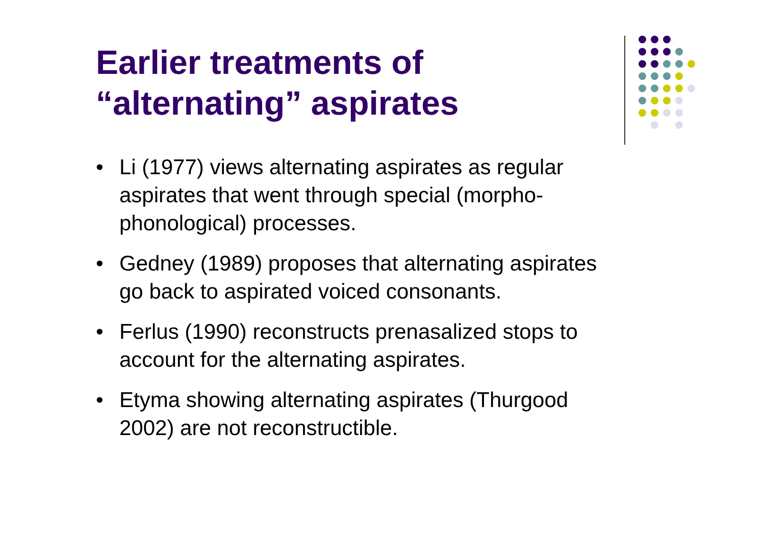Earlier treatments of
“alternating” aspirates
• Li (1977) views alternating aspirates as regular aspirates that went through special (morpho-phonological) processes.
• Gedney (1989) proposes that alternating aspirates go back to aspirated voiced consonants.
• Ferlus (1990) reconstructs prenasalized stops to account for the alternating aspirates.
• Etyma showing alternating aspirates (Thurgood 2002) are not reconstructible.